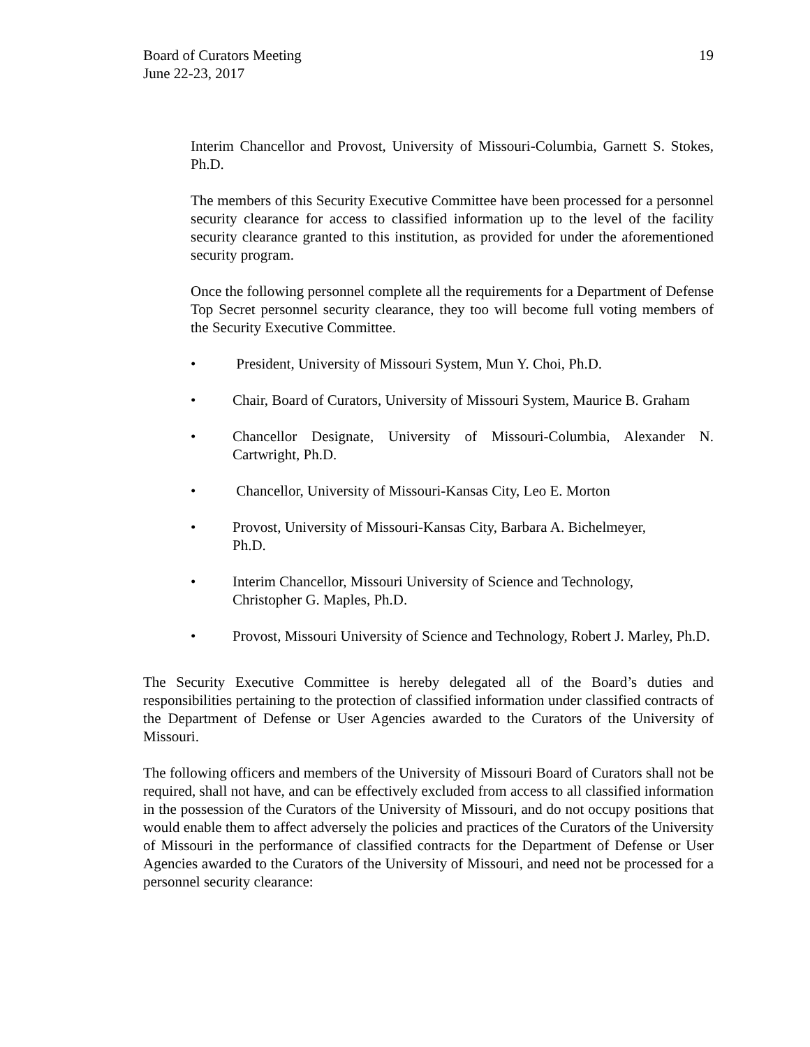Board of Curators Meeting
June 22-23, 2017
19
Interim Chancellor and Provost, University of Missouri-Columbia, Garnett S. Stokes, Ph.D.
The members of this Security Executive Committee have been processed for a personnel security clearance for access to classified information up to the level of the facility security clearance granted to this institution, as provided for under the aforementioned security program.
Once the following personnel complete all the requirements for a Department of Defense Top Secret personnel security clearance, they too will become full voting members of the Security Executive Committee.
• President, University of Missouri System, Mun Y. Choi, Ph.D.
• Chair, Board of Curators, University of Missouri System, Maurice B. Graham
• Chancellor Designate, University of Missouri-Columbia, Alexander N. Cartwright, Ph.D.
• Chancellor, University of Missouri-Kansas City, Leo E. Morton
• Provost, University of Missouri-Kansas City, Barbara A. Bichelmeyer,
Ph.D.
• Interim Chancellor, Missouri University of Science and Technology,
Christopher G. Maples, Ph.D.
• Provost, Missouri University of Science and Technology, Robert J. Marley, Ph.D.
The Security Executive Committee is hereby delegated all of the Board’s duties and responsibilities pertaining to the protection of classified information under classified contracts of the Department of Defense or User Agencies awarded to the Curators of the University of Missouri.
The following officers and members of the University of Missouri Board of Curators shall not be required, shall not have, and can be effectively excluded from access to all classified information in the possession of the Curators of the University of Missouri, and do not occupy positions that would enable them to affect adversely the policies and practices of the Curators of the University of Missouri in the performance of classified contracts for the Department of Defense or User Agencies awarded to the Curators of the University of Missouri, and need not be processed for a personnel security clearance: